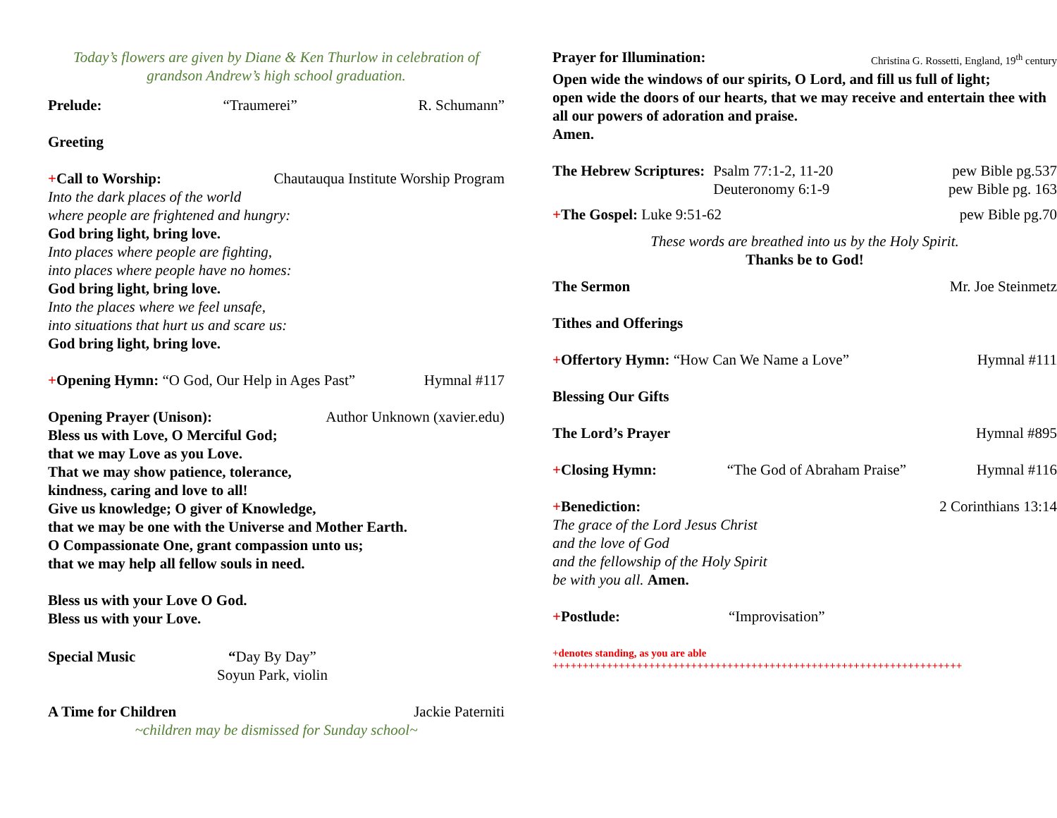Today’s flowers are given by Diane & Ken Thurlow in celebration of
grandson Andrew’s high school graduation.
Prelude: “Traumerei” R. Schumann”
Greeting
+Call to Worship: Chautauqua Institute Worship Program
Into the dark places of the world
where people are frightened and hungry:
God bring light, bring love.
Into places where people are fighting,
into places where people have no homes:
God bring light, bring love.
Into the places where we feel unsafe,
into situations that hurt us and scare us:
God bring light, bring love.
+Opening Hymn: “O God, Our Help in Ages Past” Hymnal #117
Opening Prayer (Unison): Author Unknown (xavier.edu)
Bless us with Love, O Merciful God;
that we may Love as you Love.
That we may show patience, tolerance,
kindness, caring and love to all!
Give us knowledge; O giver of Knowledge,
that we may be one with the Universe and Mother Earth.
O Compassionate One, grant compassion unto us;
that we may help all fellow souls in need.
Bless us with your Love O God.
Bless us with your Love.
Special Music “Day By Day”
Soyun Park, violin
A Time for Children Jackie Paterniti
~children may be dismissed for Sunday school~
Prayer for Illumination: Christina G. Rossetti, England, 19<sup>th</sup> century
Open wide the windows of our spirits, O Lord, and fill us full of light;
open wide the doors of our hearts, that we may receive and entertain thee with all our powers of adoration and praise.
Amen.
The Hebrew Scriptures: Psalm 77:1-2, 11-20
Deuteronomy 6:1-9
pew Bible pg.537
pew Bible pg. 163
+The Gospel: Luke 9:51-62 pew Bible pg.70
These words are breathed into us by the Holy Spirit.
Thanks be to God!
The Sermon Mr. Joe Steinmetz
Tithes and Offerings
+Offertory Hymn: “How Can We Name a Love” Hymnal #111
Blessing Our Gifts
The Lord’s Prayer Hymnal #895
+Closing Hymn: “The God of Abraham Praise” Hymnal #116
+Benediction: 2 Corinthians 13:14
The grace of the Lord Jesus Christ
and the love of God
and the fellowship of the Holy Spirit
be with you all. Amen.
+Postlude: “Improvisation”
+denotes standing, as you are able
++++++++++++++++++++++++++++++++++++++++++++++++++++++++++++++++++++